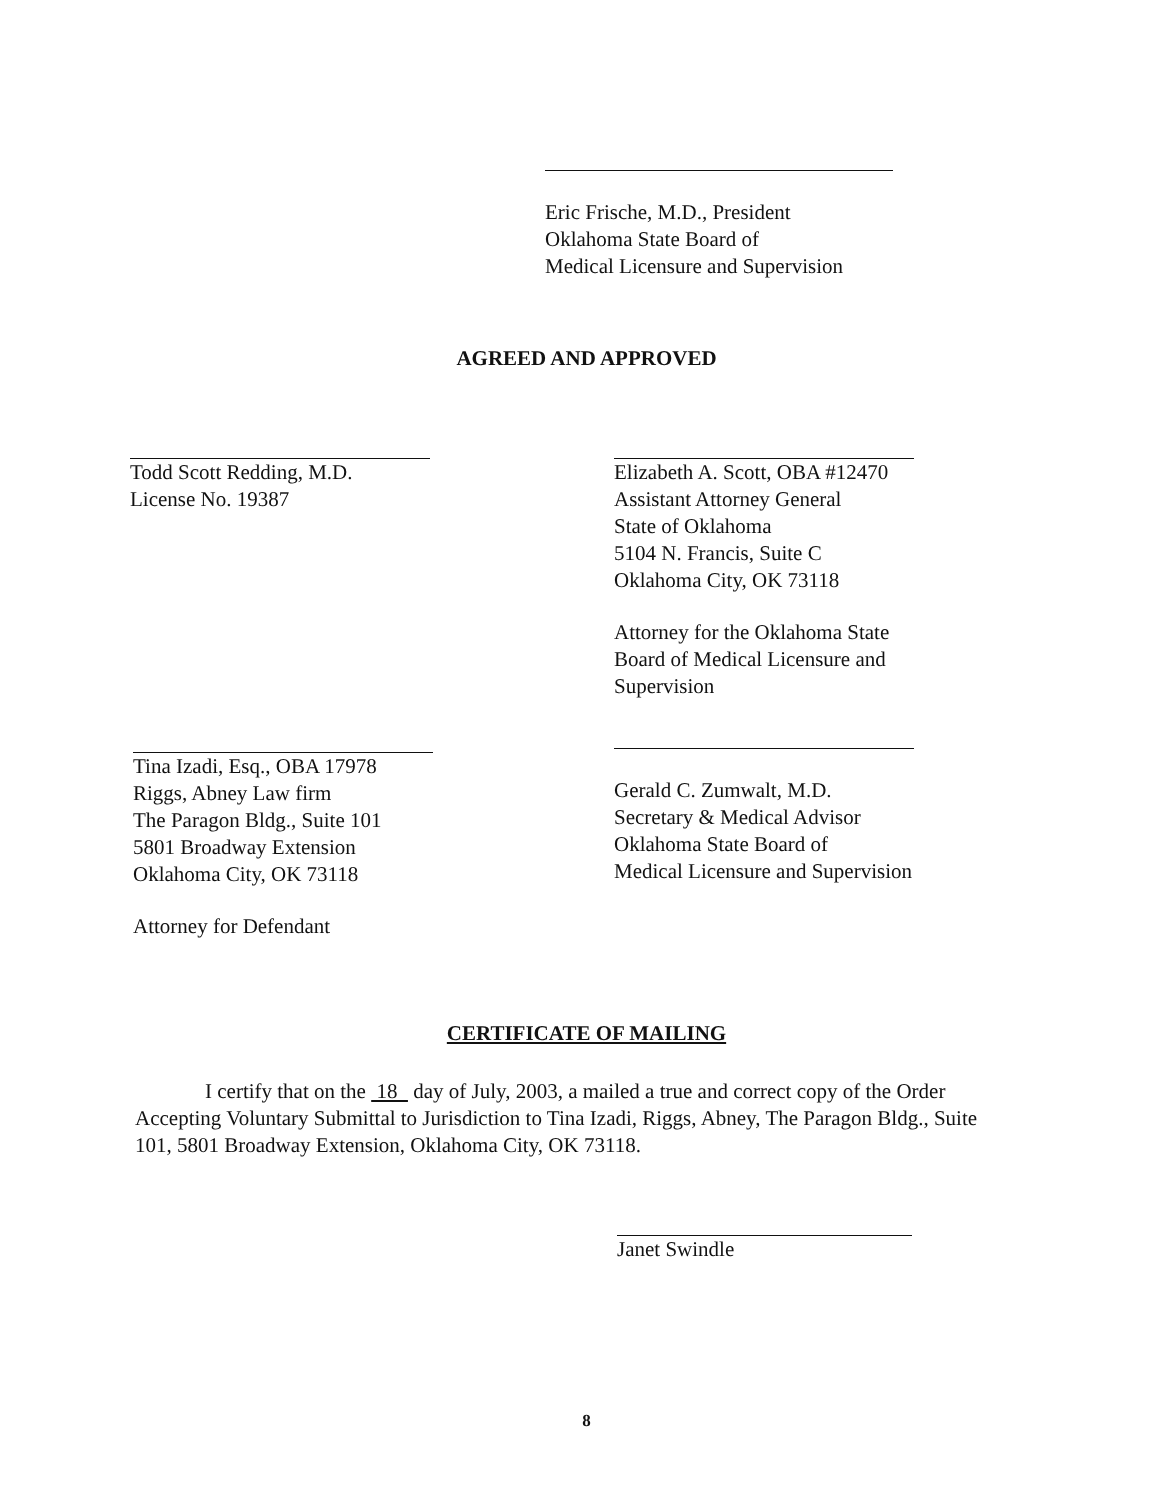Eric Frische, M.D., President
Oklahoma State Board of
Medical Licensure and Supervision
AGREED AND APPROVED
Todd Scott Redding, M.D.
License No. 19387
Elizabeth A. Scott, OBA #12470
Assistant Attorney General
State of Oklahoma
5104 N. Francis, Suite C
Oklahoma City, OK 73118
Attorney for the Oklahoma State
Board of Medical Licensure and
Supervision
Gerald C. Zumwalt, M.D.
Secretary & Medical Advisor
Oklahoma State Board of
Medical Licensure and Supervision
Tina Izadi, Esq., OBA 17978
Riggs, Abney Law firm
The Paragon Bldg., Suite 101
5801 Broadway Extension
Oklahoma City, OK 73118
Attorney for Defendant
CERTIFICATE OF MAILING
I certify that on the 18 day of July, 2003, a mailed a true and correct copy of the Order Accepting Voluntary Submittal to Jurisdiction to Tina Izadi, Riggs, Abney, The Paragon Bldg., Suite 101, 5801 Broadway Extension, Oklahoma City, OK 73118.
Janet Swindle
8